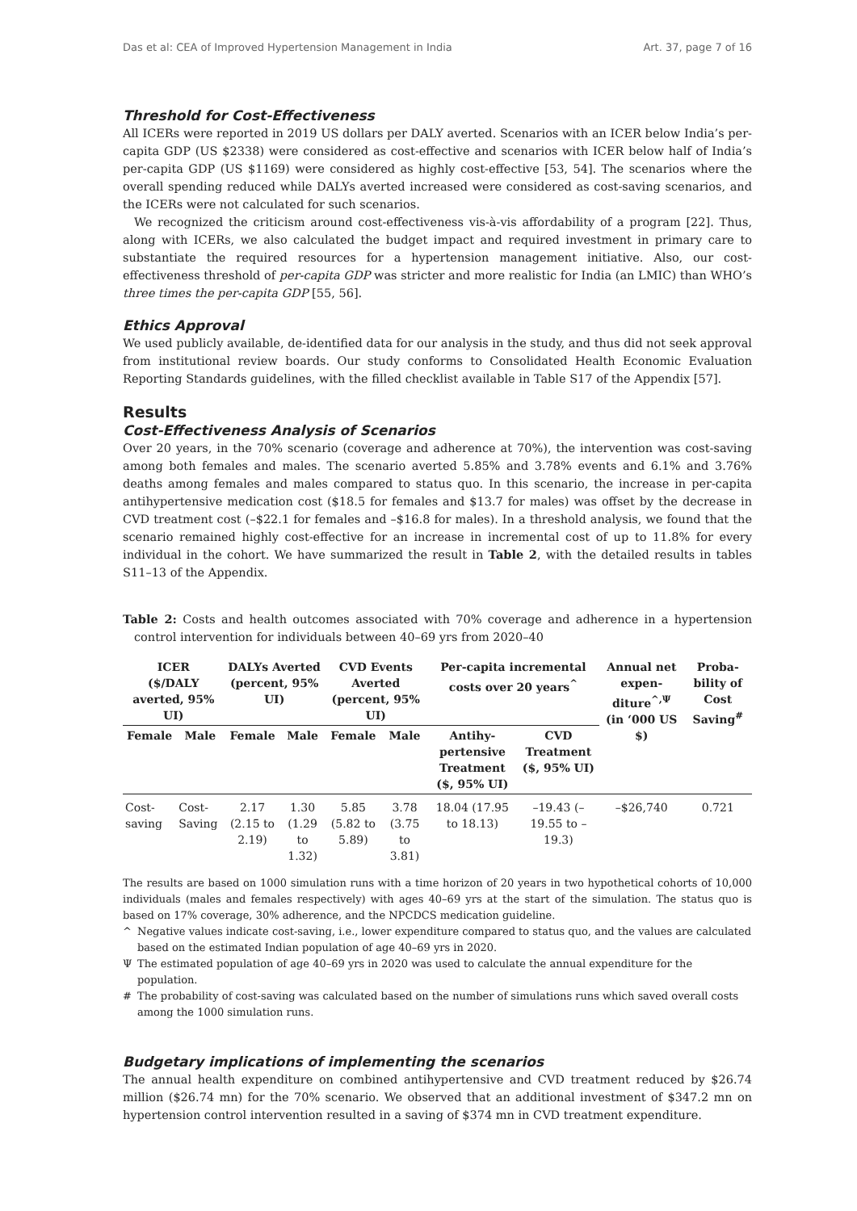Das et al: CEA of Improved Hypertension Management in India Art. 37, page 7 of 16
Threshold for Cost-Effectiveness
All ICERs were reported in 2019 US dollars per DALY averted. Scenarios with an ICER below India’s per-capita GDP (US $2338) were considered as cost-effective and scenarios with ICER below half of India’s per-capita GDP (US $1169) were considered as highly cost-effective [53, 54]. The scenarios where the overall spending reduced while DALYs averted increased were considered as cost-saving scenarios, and the ICERs were not calculated for such scenarios.
We recognized the criticism around cost-effectiveness vis-à-vis affordability of a program [22]. Thus, along with ICERs, we also calculated the budget impact and required investment in primary care to substantiate the required resources for a hypertension management initiative. Also, our cost-effectiveness threshold of per-capita GDP was stricter and more realistic for India (an LMIC) than WHO’s three times the per-capita GDP [55, 56].
Ethics Approval
We used publicly available, de-identified data for our analysis in the study, and thus did not seek approval from institutional review boards. Our study conforms to Consolidated Health Economic Evaluation Reporting Standards guidelines, with the filled checklist available in Table S17 of the Appendix [57].
Results
Cost-Effectiveness Analysis of Scenarios
Over 20 years, in the 70% scenario (coverage and adherence at 70%), the intervention was cost-saving among both females and males. The scenario averted 5.85% and 3.78% events and 6.1% and 3.76% deaths among females and males compared to status quo. In this scenario, the increase in per-capita antihypertensive medication cost ($18.5 for females and $13.7 for males) was offset by the decrease in CVD treatment cost (–$22.1 for females and –$16.8 for males). In a threshold analysis, we found that the scenario remained highly cost-effective for an increase in incremental cost of up to 11.8% for every individual in the cohort. We have summarized the result in Table 2, with the detailed results in tables S11–13 of the Appendix.
Table 2: Costs and health outcomes associated with 70% coverage and adherence in a hypertension control intervention for individuals between 40–69 yrs from 2020–40
| ICER ($/DALY averted, 95% UI) | | DALYs Averted (percent, 95% UI) | | CVD Events Averted (percent, 95% UI) | | Per-capita incremental costs over 20 years<sup>^</sup> | | Annual net expen-diture<sup>^,Ψ</sup> (in ‘000 US $) | Proba-bility of Cost Saving<sup>#</sup> |
| --- | --- | --- | --- | --- | --- | --- | --- | --- | --- |
| Female | Male | Female | Male | Female | Male | Antihy-pertensive Treatment ($, 95% UI) | CVD Treatment ($, 95% UI) | | |
| Cost-saving | Cost-Saving | 2.17 (2.15 to 2.19) | 1.30 (1.29 to 1.32) | 5.85 (5.82 to 5.89) | 3.78 (3.75 to 3.81) | 18.04 (17.95 to 18.13) | –19.43 (–19.55 to –19.3) | –$26,740 | 0.721 |
The results are based on 1000 simulation runs with a time horizon of 20 years in two hypothetical cohorts of 10,000 individuals (males and females respectively) with ages 40–69 yrs at the start of the simulation. The status quo is based on 17% coverage, 30% adherence, and the NPCDCS medication guideline.
^ Negative values indicate cost-saving, i.e., lower expenditure compared to status quo, and the values are calculated based on the estimated Indian population of age 40–69 yrs in 2020.
Ψ The estimated population of age 40–69 yrs in 2020 was used to calculate the annual expenditure for the population.
# The probability of cost-saving was calculated based on the number of simulations runs which saved overall costs among the 1000 simulation runs.
Budgetary implications of implementing the scenarios
The annual health expenditure on combined antihypertensive and CVD treatment reduced by $26.74 million ($26.74 mn) for the 70% scenario. We observed that an additional investment of $347.2 mn on hypertension control intervention resulted in a saving of $374 mn in CVD treatment expenditure.